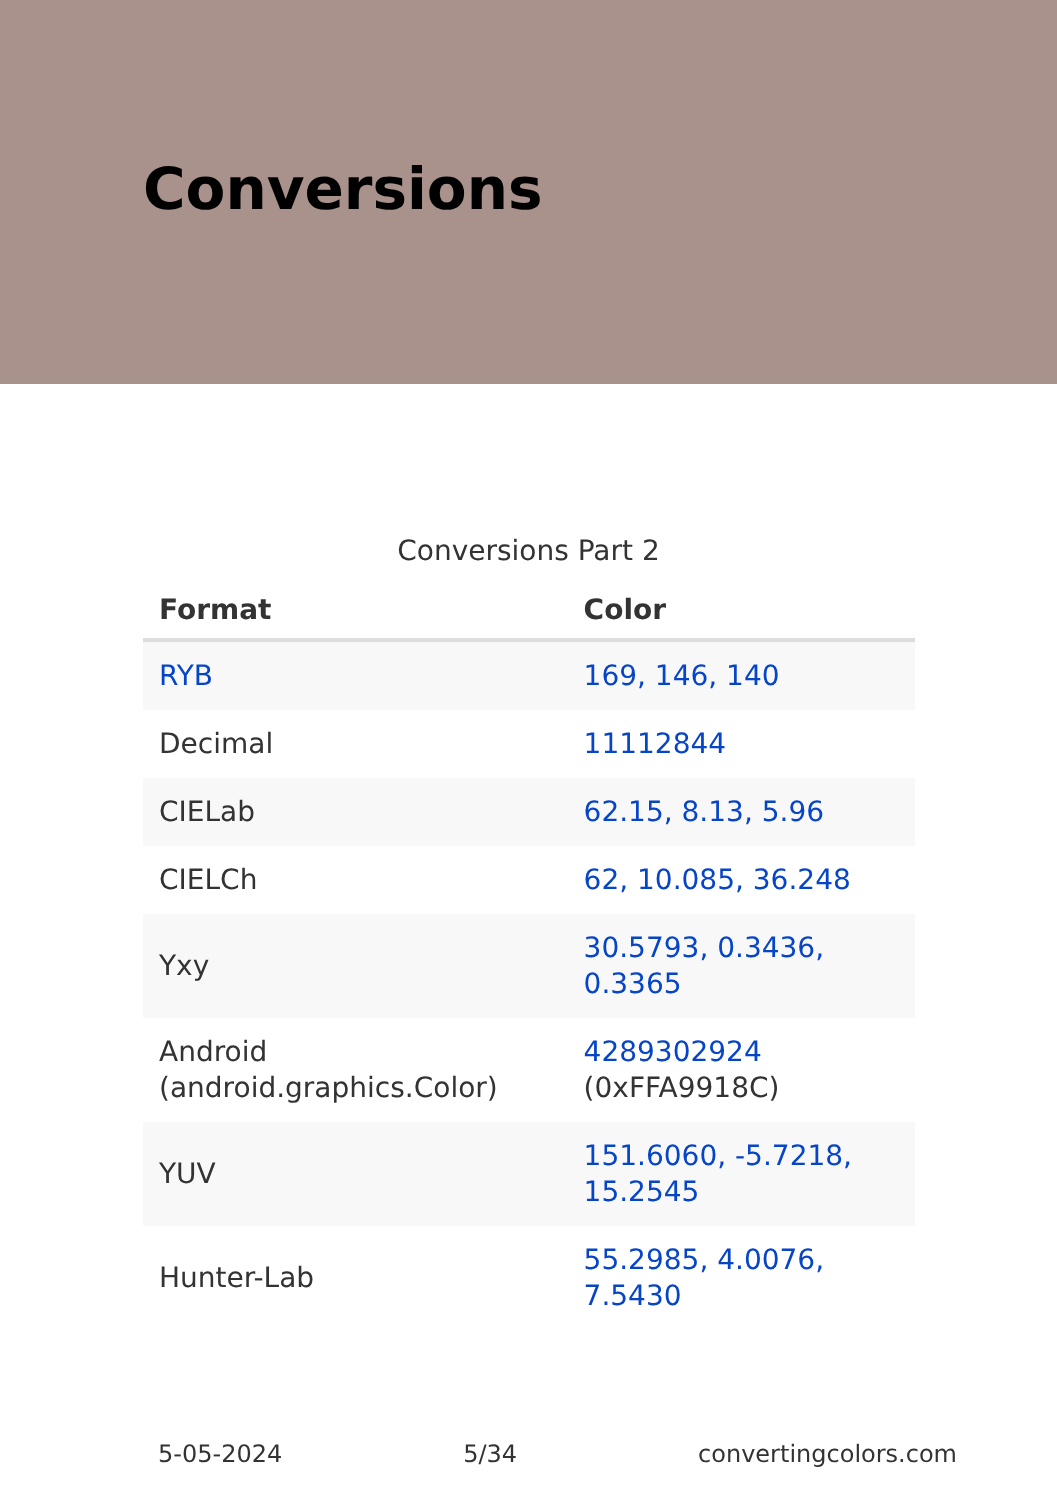Conversions
Conversions Part 2
| Format | Color |
| --- | --- |
| RYB | 169, 146, 140 |
| Decimal | 11112844 |
| CIELab | 62.15, 8.13, 5.96 |
| CIELCh | 62, 10.085, 36.248 |
| Yxy | 30.5793, 0.3436, 0.3365 |
| Android (android.graphics.Color) | 4289302924 (0xFFA9918C) |
| YUV | 151.6060, -5.7218, 15.2545 |
| Hunter-Lab | 55.2985, 4.0076, 7.5430 |
5-05-2024 5/34 convertingcolors.com